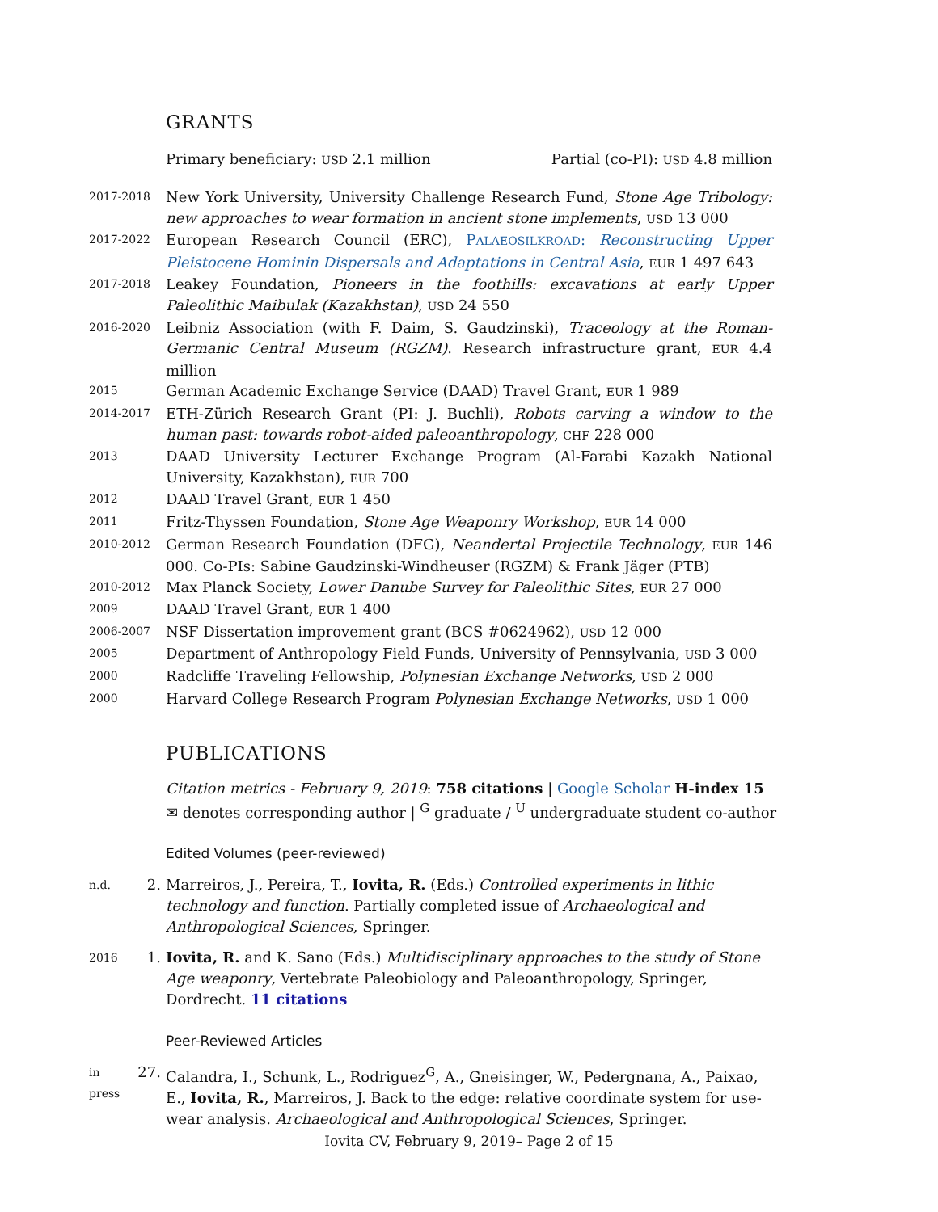GRANTS
Primary beneficiary: USD 2.1 million Partial (co-PI): USD 4.8 million
2017-2018
New York University, University Challenge Research Fund, Stone Age Tribology: new approaches to wear formation in ancient stone implements, USD 13 000
2017-2022
European Research Council (ERC), PALAEOSILKROAD: Reconstructing Upper Pleistocene Hominin Dispersals and Adaptations in Central Asia, EUR 1 497 643
2017-2018
Leakey Foundation, Pioneers in the foothills: excavations at early Upper Paleolithic Maibulak (Kazakhstan), USD 24 550
2016-2020
Leibniz Association (with F. Daim, S. Gaudzinski), Traceology at the Roman-Germanic Central Museum (RGZM). Research infrastructure grant, EUR 4.4 million
2015
German Academic Exchange Service (DAAD) Travel Grant, EUR 1 989
2014-2017
ETH-Zürich Research Grant (PI: J. Buchli), Robots carving a window to the human past: towards robot-aided paleoanthropology, CHF 228 000
2013
DAAD University Lecturer Exchange Program (Al-Farabi Kazakh National University, Kazakhstan), EUR 700
2012
DAAD Travel Grant, EUR 1 450
2011
Fritz-Thyssen Foundation, Stone Age Weaponry Workshop, EUR 14 000
2010-2012
German Research Foundation (DFG), Neandertal Projectile Technology, EUR 146 000. Co-PIs: Sabine Gaudzinski-Windheuser (RGZM) & Frank Jäger (PTB)
2010-2012
Max Planck Society, Lower Danube Survey for Paleolithic Sites, EUR 27 000
2009
DAAD Travel Grant, EUR 1 400
2006-2007
NSF Dissertation improvement grant (BCS #0624962), USD 12 000
2005
Department of Anthropology Field Funds, University of Pennsylvania, USD 3 000
2000
Radcliffe Traveling Fellowship, Polynesian Exchange Networks, USD 2 000
2000
Harvard College Research Program Polynesian Exchange Networks, USD 1 000
PUBLICATIONS
Citation metrics - February 9, 2019: 758 citations | Google Scholar H-index 15
✉ denotes corresponding author | <sup>G</sup> graduate / <sup>U</sup> undergraduate student co-author
Edited Volumes (peer-reviewed)
n.d.
2. Marreiros, J., Pereira, T., Iovita, R. (Eds.) Controlled experiments in lithic technology and function. Partially completed issue of Archaeological and Anthropological Sciences, Springer.
2016
1. Iovita, R. and K. Sano (Eds.) Multidisciplinary approaches to the study of Stone Age weaponry, Vertebrate Paleobiology and Paleoanthropology, Springer, Dordrecht. 11 citations
Peer-Reviewed Articles
in press
27. Calandra, I., Schunk, L., Rodriguez<sup>G</sup>, A., Gneisinger, W., Pedergnana, A., Paixao, E., Iovita, R., Marreiros, J. Back to the edge: relative coordinate system for use-wear analysis. Archaeological and Anthropological Sciences, Springer.
Iovita CV, February 9, 2019– Page 2 of 15